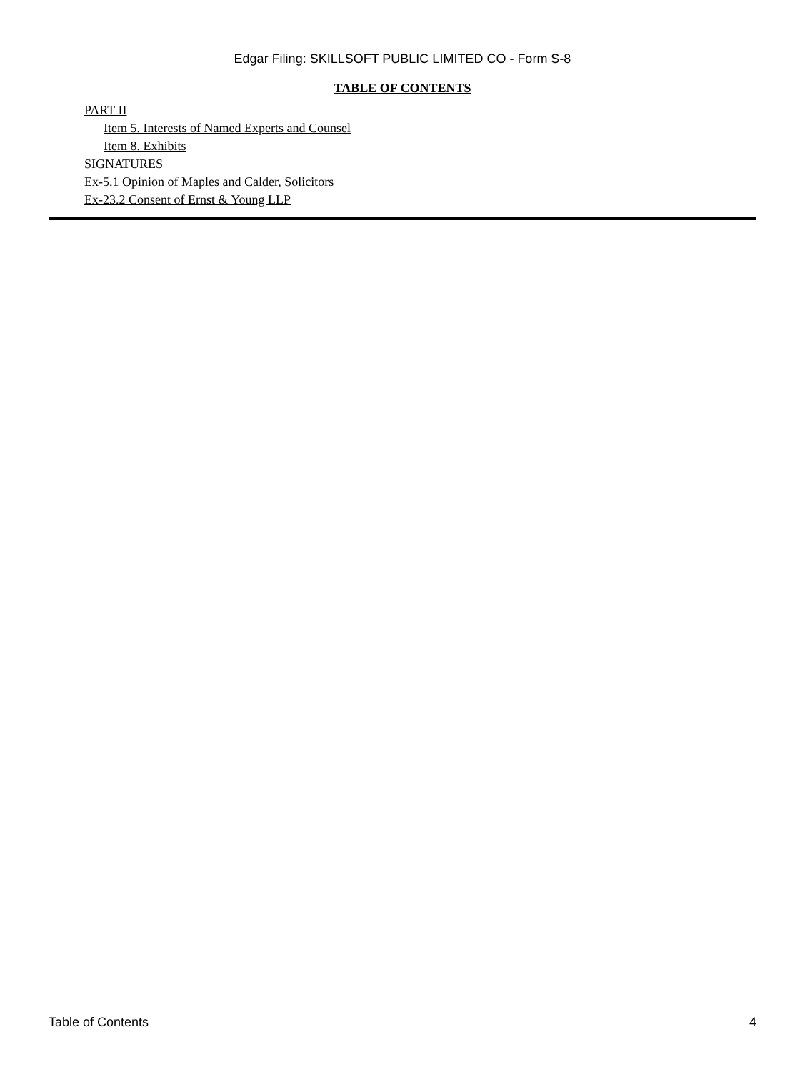Edgar Filing: SKILLSOFT PUBLIC LIMITED CO - Form S-8
TABLE OF CONTENTS
PART II
Item 5. Interests of Named Experts and Counsel
Item 8. Exhibits
SIGNATURES
Ex-5.1 Opinion of Maples and Calder, Solicitors
Ex-23.2 Consent of Ernst & Young LLP
Table of Contents 4